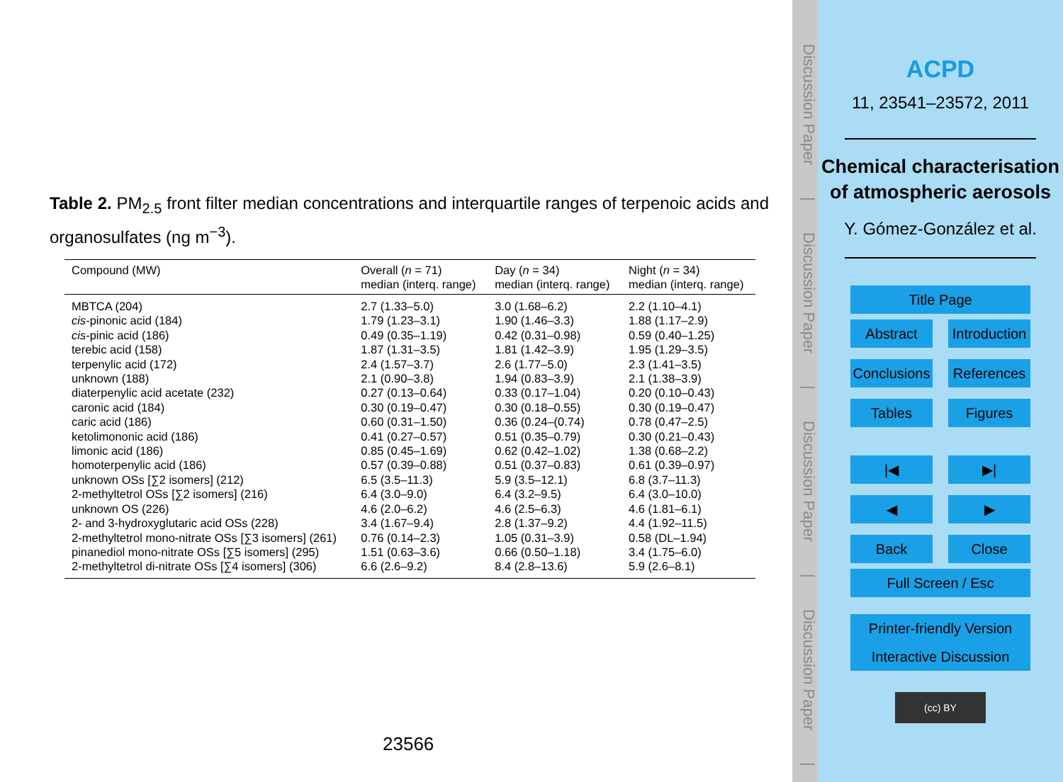Table 2. PM<sub>2.5</sub> front filter median concentrations and interquartile ranges of terpenoic acids and organosulfates (ng m<sup>−3</sup>).
| Compound (MW) | Overall ( n = 71) median (interq. range) | Day ( n = 34) median (interq. range) | Night ( n = 34) median (interq. range) |
| --- | --- | --- | --- |
| MBTCA (204) | 2.7 (1.33–5.0) | 3.0 (1.68–6.2) | 2.2 (1.10–4.1) |
| cis -pinonic acid (184) | 1.79 (1.23–3.1) | 1.90 (1.46–3.3) | 1.88 (1.17–2.9) |
| cis -pinic acid (186) | 0.49 (0.35–1.19) | 0.42 (0.31–0.98) | 0.59 (0.40–1.25) |
| terebic acid (158) | 1.87 (1.31–3.5) | 1.81 (1.42–3.9) | 1.95 (1.29–3.5) |
| terpenylic acid (172) | 2.4 (1.57–3.7) | 2.6 (1.77–5.0) | 2.3 (1.41–3.5) |
| unknown (188) | 2.1 (0.90–3.8) | 1.94 (0.83–3.9) | 2.1 (1.38–3.9) |
| diaterpenylic acid acetate (232) | 0.27 (0.13–0.64) | 0.33 (0.17–1.04) | 0.20 (0.10–0.43) |
| caronic acid (184) | 0.30 (0.19–0.47) | 0.30 (0.18–0.55) | 0.30 (0.19–0.47) |
| caric acid (186) | 0.60 (0.31–1.50) | 0.36 (0.24–(0.74) | 0.78 (0.47–2.5) |
| ketolimononic acid (186) | 0.41 (0.27–0.57) | 0.51 (0.35–0.79) | 0.30 (0.21–0.43) |
| limonic acid (186) | 0.85 (0.45–1.69) | 0.62 (0.42–1.02) | 1.38 (0.68–2.2) |
| homoterpenylic acid (186) | 0.57 (0.39–0.88) | 0.51 (0.37–0.83) | 0.61 (0.39–0.97) |
| unknown OSs [∑2 isomers] (212) | 6.5 (3.5–11.3) | 5.9 (3.5–12.1) | 6.8 (3.7–11.3) |
| 2-methyltetrol OSs [∑2 isomers] (216) | 6.4 (3.0–9.0) | 6.4 (3.2–9.5) | 6.4 (3.0–10.0) |
| unknown OS (226) | 4.6 (2.0–6.2) | 4.6 (2.5–6.3) | 4.6 (1.81–6.1) |
| 2- and 3-hydroxyglutaric acid OSs (228) | 3.4 (1.67–9.4) | 2.8 (1.37–9.2) | 4.4 (1.92–11.5) |
| 2-methyltetrol mono-nitrate OSs [∑3 isomers] (261) | 0.76 (0.14–2.3) | 1.05 (0.31–3.9) | 0.58 (DL–1.94) |
| pinanediol mono-nitrate OSs [∑5 isomers] (295) | 1.51 (0.63–3.6) | 0.66 (0.50–1.18) | 3.4 (1.75–6.0) |
| 2-methyltetrol di-nitrate OSs [∑4 isomers] (306) | 6.6 (2.6–9.2) | 8.4 (2.8–13.6) | 5.9 (2.6–8.1) |
23566
Discussion Paper | Discussion Paper | Discussion Paper | Discussion Paper |
ACPD
11, 23541–23572, 2011
Chemical characterisation of atmospheric aerosols
Y. Gómez-González et al.
Title Page
Abstract Introduction
Conclusions References
Tables Figures
|◀ ▶|
◀ ▶
Back Close
Full Screen / Esc
Printer-friendly Version
Interactive Discussion
(cc) BY